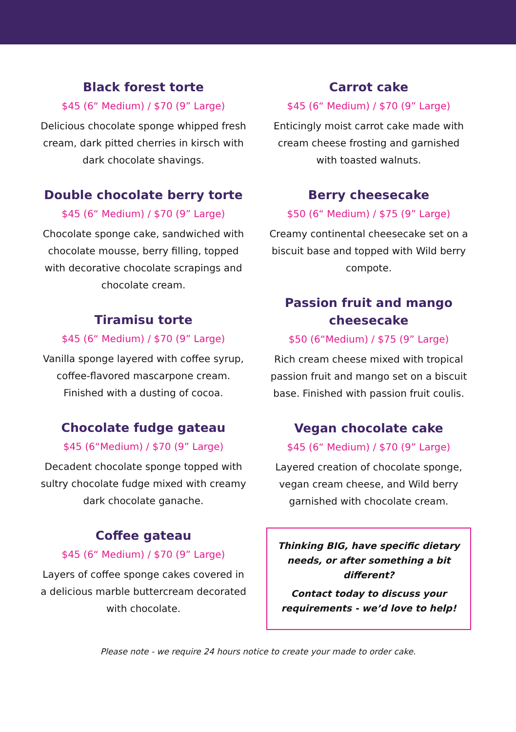Black forest torte
$45 (6“ Medium) / $70 (9” Large)
Delicious chocolate sponge whipped fresh cream, dark pitted cherries in kirsch with dark chocolate shavings.
Double chocolate berry torte
$45 (6“ Medium) / $70 (9” Large)
Chocolate sponge cake, sandwiched with chocolate mousse, berry filling, topped with decorative chocolate scrapings and chocolate cream.
Tiramisu torte
$45 (6“ Medium) / $70 (9” Large)
Vanilla sponge layered with coffee syrup, coffee-flavored mascarpone cream. Finished with a dusting of cocoa.
Chocolate fudge gateau
$45 (6“Medium) / $70 (9” Large)
Decadent chocolate sponge topped with sultry chocolate fudge mixed with creamy dark chocolate ganache.
Coffee gateau
$45 (6“ Medium) / $70 (9” Large)
Layers of coffee sponge cakes covered in a delicious marble buttercream decorated with chocolate.
Carrot cake
$45 (6“ Medium) / $70 (9” Large)
Enticingly moist carrot cake made with cream cheese frosting and garnished with toasted walnuts.
Berry cheesecake
$50 (6“ Medium) / $75 (9” Large)
Creamy continental cheesecake set on a biscuit base and topped with Wild berry compote.
Passion fruit and mango cheesecake
$50 (6“Medium) / $75 (9” Large)
Rich cream cheese mixed with tropical passion fruit and mango set on a biscuit base. Finished with passion fruit coulis.
Vegan chocolate cake
$45 (6“ Medium) / $70 (9” Large)
Layered creation of chocolate sponge, vegan cream cheese, and Wild berry garnished with chocolate cream.
Thinking BIG, have specific dietary needs, or after something a bit different?
Contact today to discuss your requirements - we’d love to help!
Please note - we require 24 hours notice to create your made to order cake.